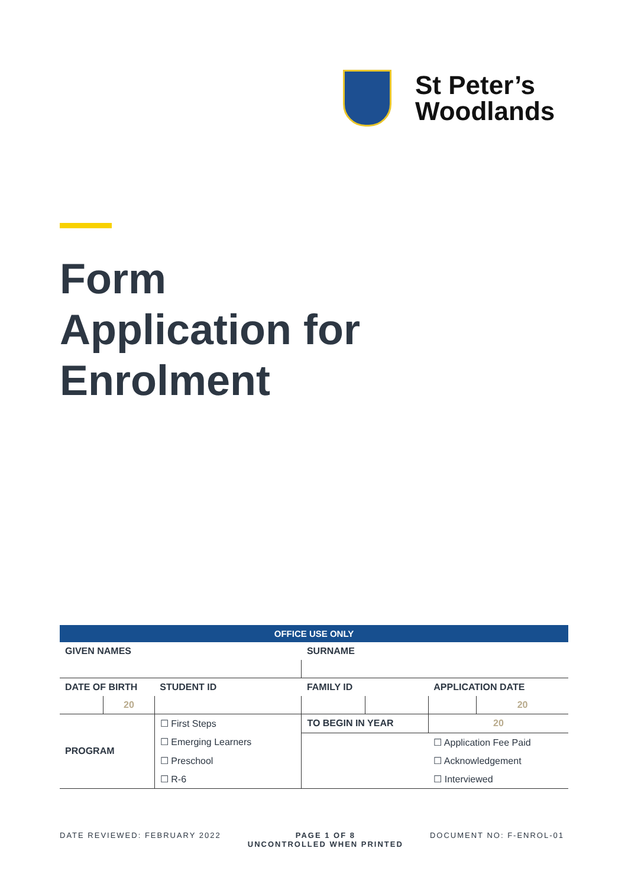St Peter’s
Woodlands
Form
Application for
Enrolment
| OFFICE USE ONLY | | | | | | | |
| --- | --- | --- | --- | --- | --- | --- | --- |
| GIVEN NAMES | | | | SURNAME | | | |
| DATE OF BIRTH | | STUDENT ID | | FAMILY ID | | APPLICATION DATE | |
| | 20 | | | | | | 20 |
| PROGRAM | | ☐ First Steps | | TO BEGIN IN YEAR | | 20 | |
| | | ☐ Emerging Learners | | | | ☐ Application Fee Paid | |
| | | ☐ Preschool | | | | ☐ Acknowledgement | |
| | | ☐ R-6 | | | | ☐ Interviewed | |
DATE REVIEWED: FEBRUARY 2022 PAGE 1 OF 8
UNCONTROLLED WHEN PRINTED DOCUMENT NO: F-ENROL-01